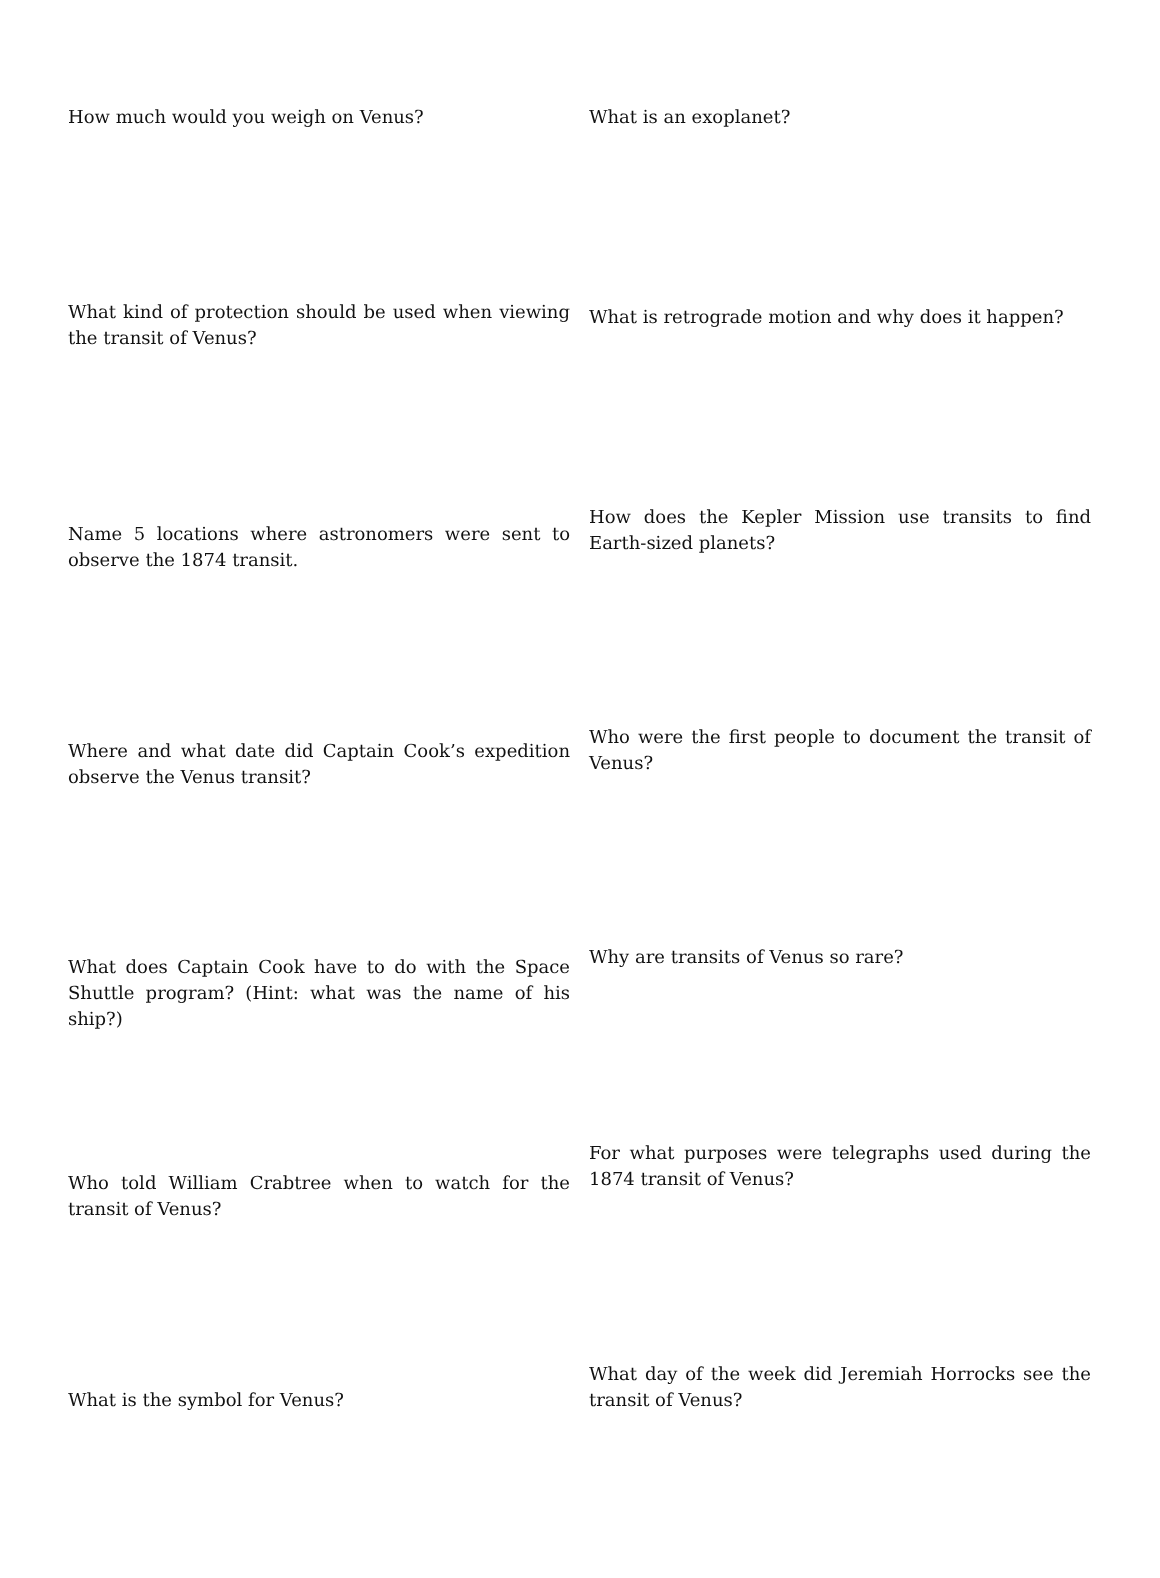How much would you weigh on Venus? What is an exoplanet?
What kind of protection should be used when viewing the transit of Venus?
What is retrograde motion and why does it happen?
Name 5 locations where astronomers were sent to observe the 1874 transit.
How does the Kepler Mission use transits to find Earth-sized planets?
Where and what date did Captain Cook’s expedition observe the Venus transit?
Who were the first people to document the transit of Venus?
What does Captain Cook have to do with the Space Shuttle program? (Hint: what was the name of his ship?)
Why are transits of Venus so rare?
Who told William Crabtree when to watch for the transit of Venus?
For what purposes were telegraphs used during the 1874 transit of Venus?
What is the symbol for Venus?
What day of the week did Jeremiah Horrocks see the transit of Venus?